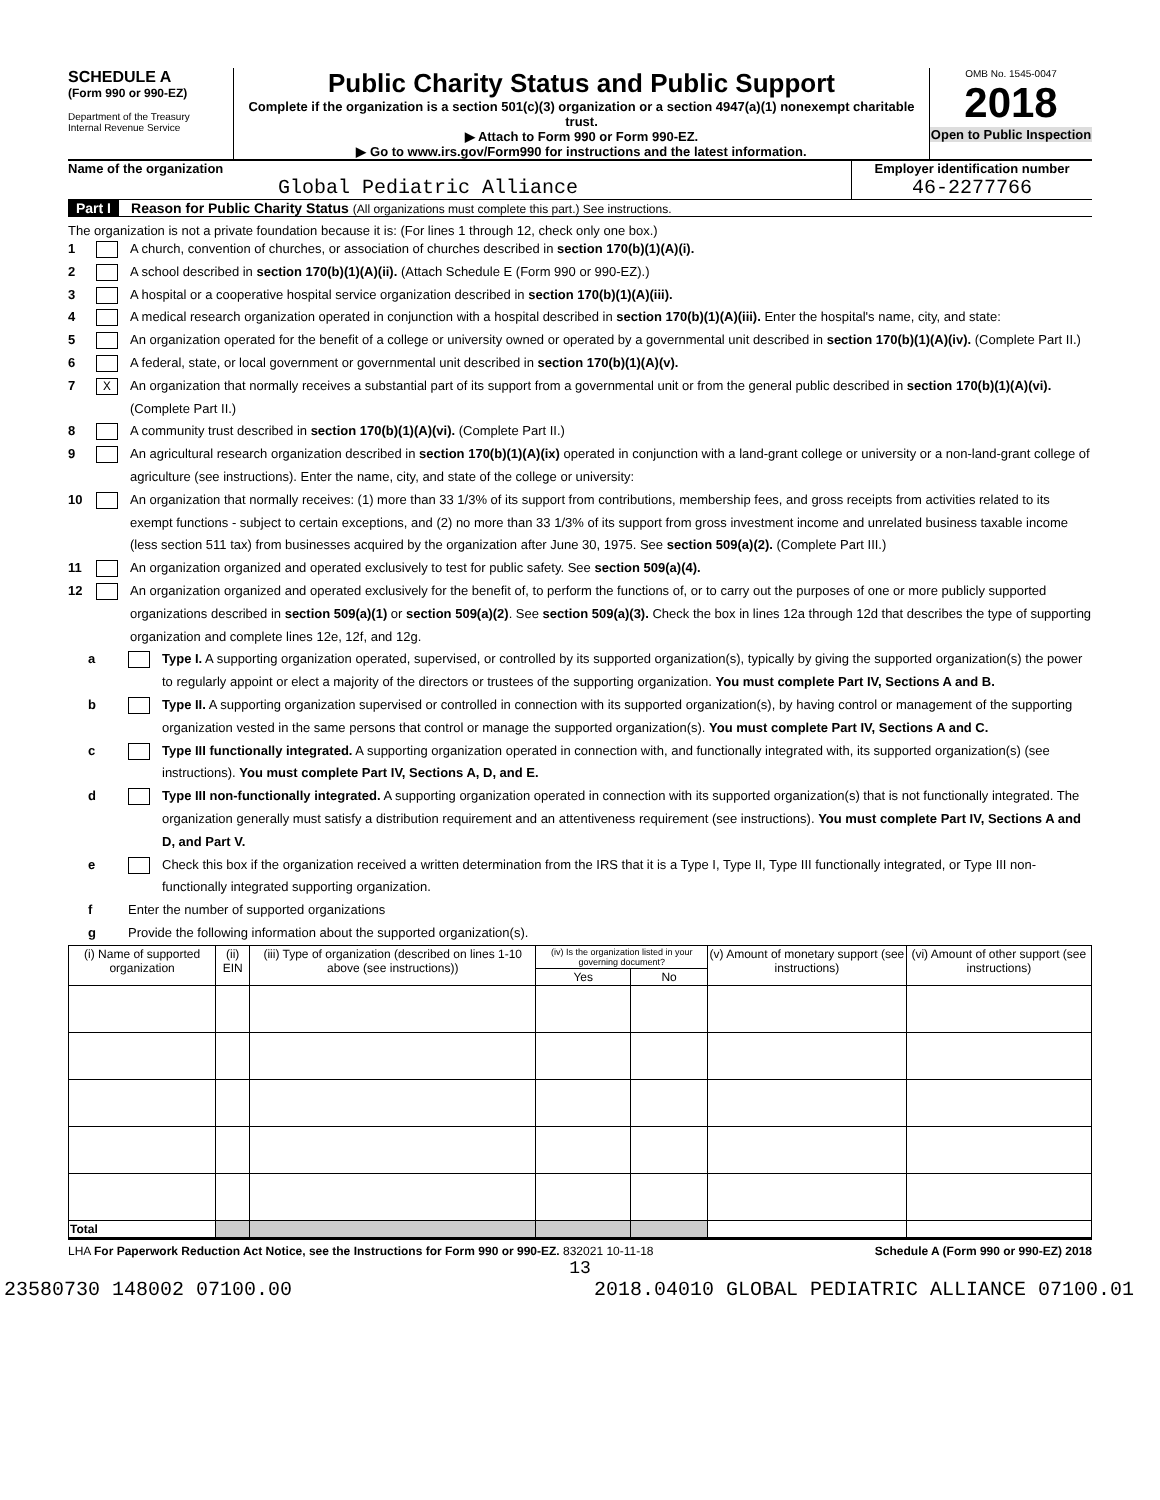SCHEDULE A
(Form 990 or 990-EZ)
Department of the Treasury
Internal Revenue Service
Public Charity Status and Public Support
Complete if the organization is a section 501(c)(3) organization or a section 4947(a)(1) nonexempt charitable trust.
▶ Attach to Form 990 or Form 990-EZ.
▶ Go to www.irs.gov/Form990 for instructions and the latest information.
OMB No. 1545-0047
2018
Open to Public Inspection
Name of the organization
Global Pediatric Alliance
Employer identification number
46-2277766
Part I Reason for Public Charity Status (All organizations must complete this part.) See instructions.
The organization is not a private foundation because it is: (For lines 1 through 12, check only one box.)
1 A church, convention of churches, or association of churches described in section 170(b)(1)(A)(i).
2 A school described in section 170(b)(1)(A)(ii). (Attach Schedule E (Form 990 or 990-EZ).)
3 A hospital or a cooperative hospital service organization described in section 170(b)(1)(A)(iii).
4 A medical research organization operated in conjunction with a hospital described in section 170(b)(1)(A)(iii). Enter the hospital's name, city, and state:
5 An organization operated for the benefit of a college or university owned or operated by a governmental unit described in section 170(b)(1)(A)(iv). (Complete Part II.)
6 A federal, state, or local government or governmental unit described in section 170(b)(1)(A)(v).
7 X An organization that normally receives a substantial part of its support from a governmental unit or from the general public described in section 170(b)(1)(A)(vi). (Complete Part II.)
8 A community trust described in section 170(b)(1)(A)(vi). (Complete Part II.)
9 An agricultural research organization described in section 170(b)(1)(A)(ix) operated in conjunction with a land-grant college or university or a non-land-grant college of agriculture (see instructions). Enter the name, city, and state of the college or university:
10 An organization that normally receives: (1) more than 33 1/3% of its support from contributions, membership fees, and gross receipts from activities related to its exempt functions - subject to certain exceptions, and (2) no more than 33 1/3% of its support from gross investment income and unrelated business taxable income (less section 511 tax) from businesses acquired by the organization after June 30, 1975. See section 509(a)(2). (Complete Part III.)
11 An organization organized and operated exclusively to test for public safety. See section 509(a)(4).
12 An organization organized and operated exclusively for the benefit of, to perform the functions of, or to carry out the purposes of one or more publicly supported organizations described in section 509(a)(1) or section 509(a)(2). See section 509(a)(3). Check the box in lines 12a through 12d that describes the type of supporting organization and complete lines 12e, 12f, and 12g.
a Type I. A supporting organization operated, supervised, or controlled by its supported organization(s), typically by giving the supported organization(s) the power to regularly appoint or elect a majority of the directors or trustees of the supporting organization. You must complete Part IV, Sections A and B.
b Type II. A supporting organization supervised or controlled in connection with its supported organization(s), by having control or management of the supporting organization vested in the same persons that control or manage the supported organization(s). You must complete Part IV, Sections A and C.
c Type III functionally integrated. A supporting organization operated in connection with, and functionally integrated with, its supported organization(s) (see instructions). You must complete Part IV, Sections A, D, and E.
d Type III non-functionally integrated. A supporting organization operated in connection with its supported organization(s) that is not functionally integrated. The organization generally must satisfy a distribution requirement and an attentiveness requirement (see instructions). You must complete Part IV, Sections A and D, and Part V.
e Check this box if the organization received a written determination from the IRS that it is a Type I, Type II, Type III functionally integrated, or Type III non-functionally integrated supporting organization.
f Enter the number of supported organizations
g Provide the following information about the supported organization(s).
| (i) Name of supported organization | (ii) EIN | (iii) Type of organization (described on lines 1-10 above (see instructions)) | (iv) Is the organization listed in your governing document? | | (v) Amount of monetary support (see instructions) | (vi) Amount of other support (see instructions) |
| --- | --- | --- | --- | --- | --- | --- |
| | | | Yes | No | | |
| Total | | | | | | |
LHA For Paperwork Reduction Act Notice, see the Instructions for Form 990 or 990-EZ. 832021 10-11-18 Schedule A (Form 990 or 990-EZ) 2018
13
23580730 148002 07100.00 2018.04010 GLOBAL PEDIATRIC ALLIANCE 07100.01